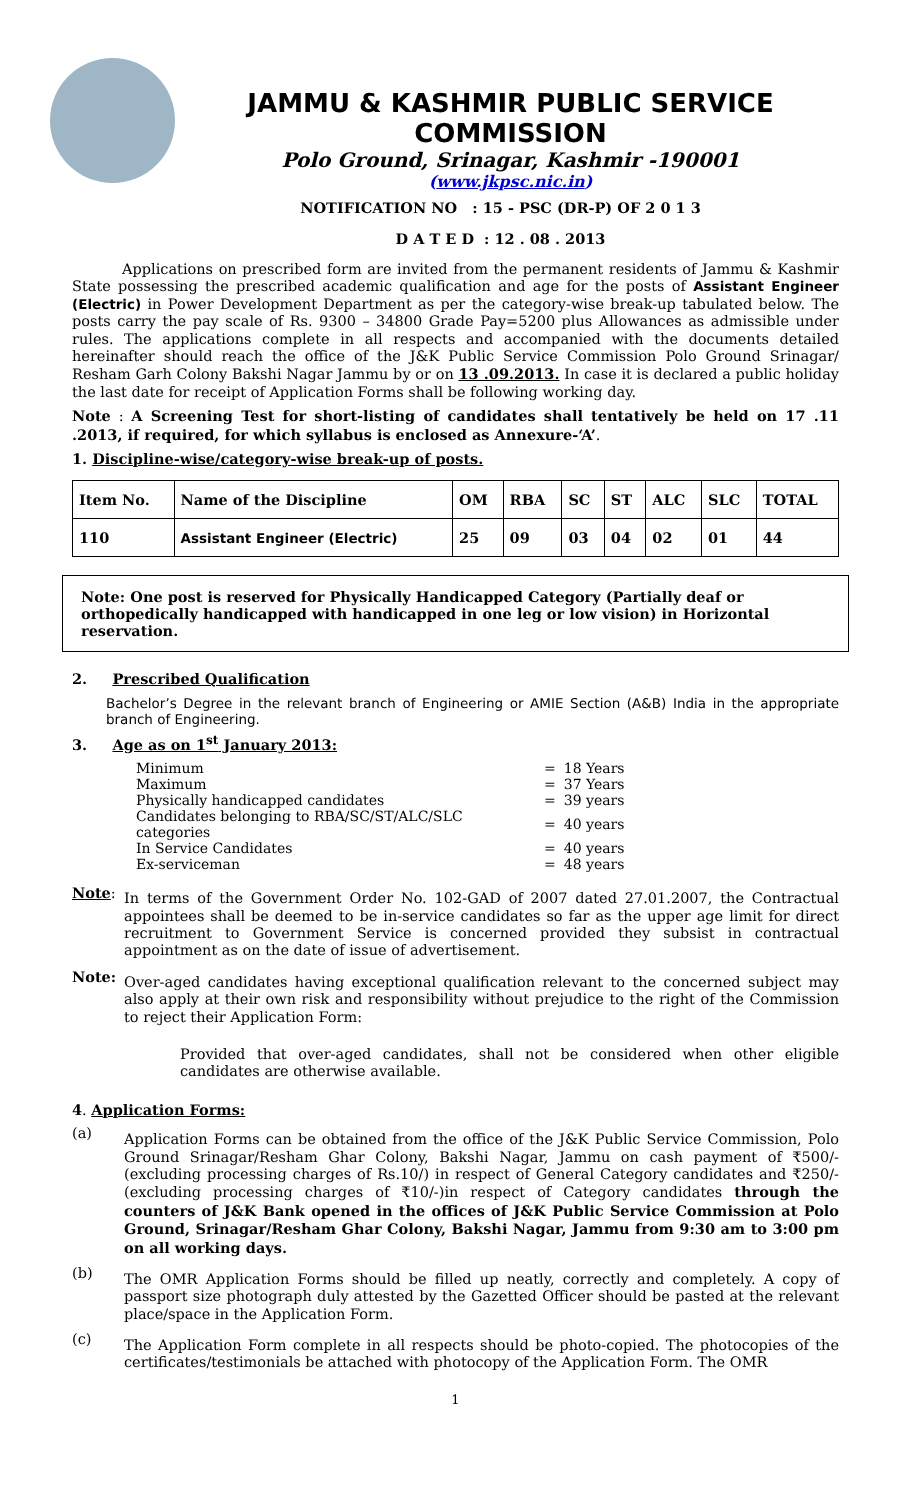JAMMU & KASHMIR PUBLIC SERVICE COMMISSION
Polo Ground, Srinagar, Kashmir -190001
(www.jkpsc.nic.in)
NOTIFICATION NO : 15 - PSC (DR-P) OF 2 0 1 3
D A T E D : 12 . 08 . 2013
Applications on prescribed form are invited from the permanent residents of Jammu & Kashmir State possessing the prescribed academic qualification and age for the posts of Assistant Engineer (Electric) in Power Development Department as per the category-wise break-up tabulated below. The posts carry the pay scale of Rs. 9300 – 34800 Grade Pay=5200 plus Allowances as admissible under rules. The applications complete in all respects and accompanied with the documents detailed hereinafter should reach the office of the J&K Public Service Commission Polo Ground Srinagar/ Resham Garh Colony Bakshi Nagar Jammu by or on 13 .09.2013. In case it is declared a public holiday the last date for receipt of Application Forms shall be following working day.
Note : A Screening Test for short-listing of candidates shall tentatively be held on 17 .11 .2013, if required, for which syllabus is enclosed as Annexure-‘A’.
1. Discipline-wise/category-wise break-up of posts.
| Item No. | Name of the Discipline | OM | RBA | SC | ST | ALC | SLC | TOTAL |
| --- | --- | --- | --- | --- | --- | --- | --- | --- |
| 110 | Assistant Engineer (Electric) | 25 | 09 | 03 | 04 | 02 | 01 | 44 |
Note: One post is reserved for Physically Handicapped Category (Partially deaf or orthopedically handicapped with handicapped in one leg or low vision) in Horizontal reservation.
2. Prescribed Qualification
Bachelor’s Degree in the relevant branch of Engineering or AMIE Section (A&B) India in the appropriate branch of Engineering.
3. Age as on 1<sup>st</sup> January 2013:
| Minimum | = | 18 Years |
| Maximum | = | 37 Years |
| Physically handicapped candidates | = | 39 years |
| Candidates belonging to RBA/SC/ST/ALC/SLC categories | = | 40 years |
| In Service Candidates | = | 40 years |
| Ex-serviceman | = | 48 years |
Note:
In terms of the Government Order No. 102-GAD of 2007 dated 27.01.2007, the Contractual appointees shall be deemed to be in-service candidates so far as the upper age limit for direct recruitment to Government Service is concerned provided they subsist in contractual appointment as on the date of issue of advertisement.
Note:
Over-aged candidates having exceptional qualification relevant to the concerned subject may also apply at their own risk and responsibility without prejudice to the right of the Commission to reject their Application Form:
Provided that over-aged candidates, shall not be considered when other eligible candidates are otherwise available.
4. Application Forms:
(a)
Application Forms can be obtained from the office of the J&K Public Service Commission, Polo Ground Srinagar/Resham Ghar Colony, Bakshi Nagar, Jammu on cash payment of ₹500/- (excluding processing charges of Rs.10/) in respect of General Category candidates and ₹250/- (excluding processing charges of ₹10/-)in respect of Category candidates through the counters of J&K Bank opened in the offices of J&K Public Service Commission at Polo Ground, Srinagar/Resham Ghar Colony, Bakshi Nagar, Jammu from 9:30 am to 3:00 pm on all working days.
(b)
The OMR Application Forms should be filled up neatly, correctly and completely. A copy of passport size photograph duly attested by the Gazetted Officer should be pasted at the relevant place/space in the Application Form.
(c)
The Application Form complete in all respects should be photo-copied. The photocopies of the certificates/testimonials be attached with photocopy of the Application Form. The OMR
1